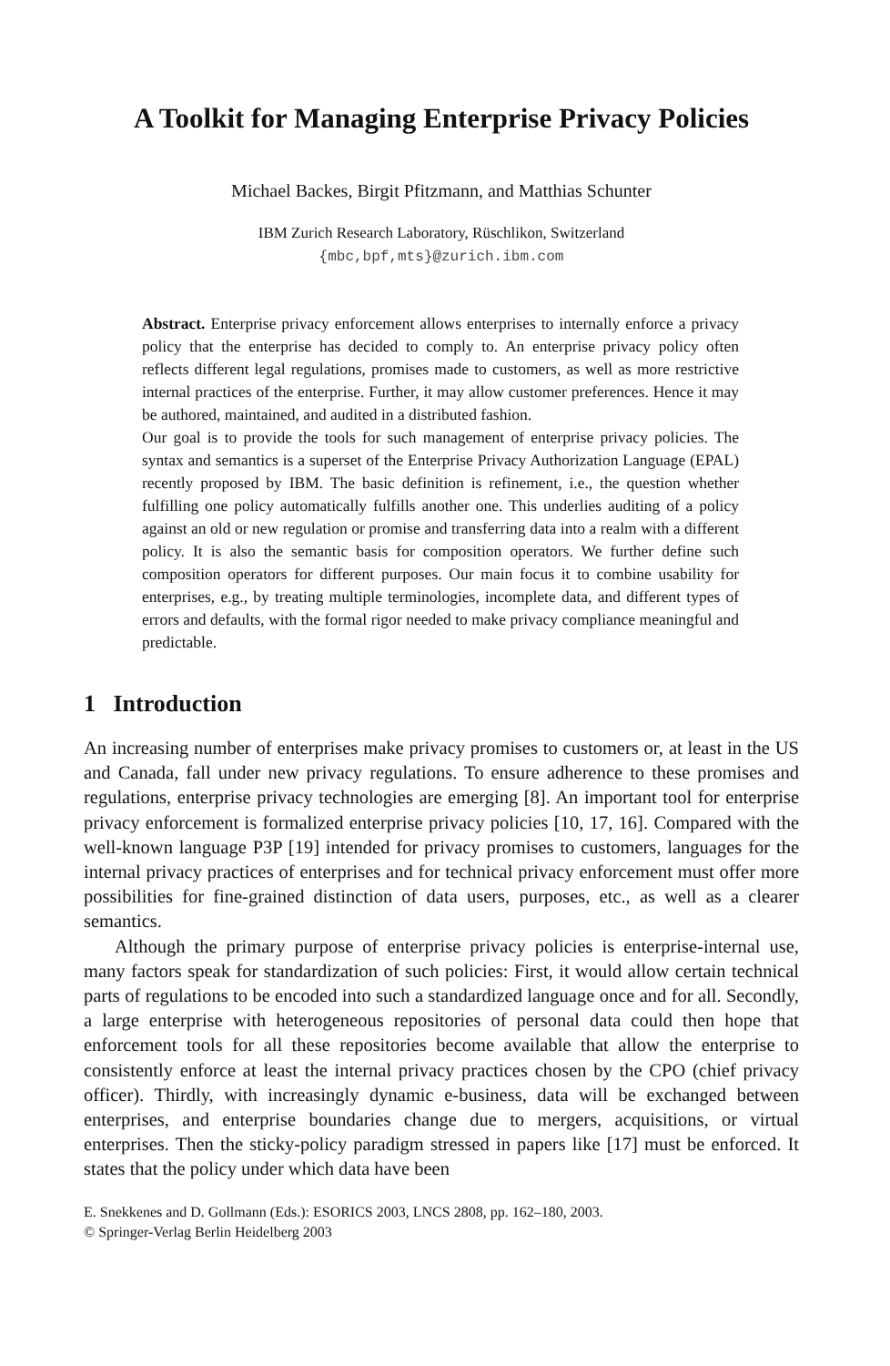A Toolkit for Managing Enterprise Privacy Policies
Michael Backes, Birgit Pfitzmann, and Matthias Schunter
IBM Zurich Research Laboratory, Rüschlikon, Switzerland
{mbc,bpf,mts}@zurich.ibm.com
Abstract. Enterprise privacy enforcement allows enterprises to internally enforce a privacy policy that the enterprise has decided to comply to. An enterprise privacy policy often reflects different legal regulations, promises made to customers, as well as more restrictive internal practices of the enterprise. Further, it may allow customer preferences. Hence it may be authored, maintained, and audited in a distributed fashion.
Our goal is to provide the tools for such management of enterprise privacy policies. The syntax and semantics is a superset of the Enterprise Privacy Authorization Language (EPAL) recently proposed by IBM. The basic definition is refinement, i.e., the question whether fulfilling one policy automatically fulfills another one. This underlies auditing of a policy against an old or new regulation or promise and transferring data into a realm with a different policy. It is also the semantic basis for composition operators. We further define such composition operators for different purposes. Our main focus it to combine usability for enterprises, e.g., by treating multiple terminologies, incomplete data, and different types of errors and defaults, with the formal rigor needed to make privacy compliance meaningful and predictable.
1 Introduction
An increasing number of enterprises make privacy promises to customers or, at least in the US and Canada, fall under new privacy regulations. To ensure adherence to these promises and regulations, enterprise privacy technologies are emerging [8]. An important tool for enterprise privacy enforcement is formalized enterprise privacy policies [10, 17, 16]. Compared with the well-known language P3P [19] intended for privacy promises to customers, languages for the internal privacy practices of enterprises and for technical privacy enforcement must offer more possibilities for fine-grained distinction of data users, purposes, etc., as well as a clearer semantics.
Although the primary purpose of enterprise privacy policies is enterprise-internal use, many factors speak for standardization of such policies: First, it would allow certain technical parts of regulations to be encoded into such a standardized language once and for all. Secondly, a large enterprise with heterogeneous repositories of personal data could then hope that enforcement tools for all these repositories become available that allow the enterprise to consistently enforce at least the internal privacy practices chosen by the CPO (chief privacy officer). Thirdly, with increasingly dynamic e-business, data will be exchanged between enterprises, and enterprise boundaries change due to mergers, acquisitions, or virtual enterprises. Then the sticky-policy paradigm stressed in papers like [17] must be enforced. It states that the policy under which data have been
E. Snekkenes and D. Gollmann (Eds.): ESORICS 2003, LNCS 2808, pp. 162–180, 2003.
© Springer-Verlag Berlin Heidelberg 2003